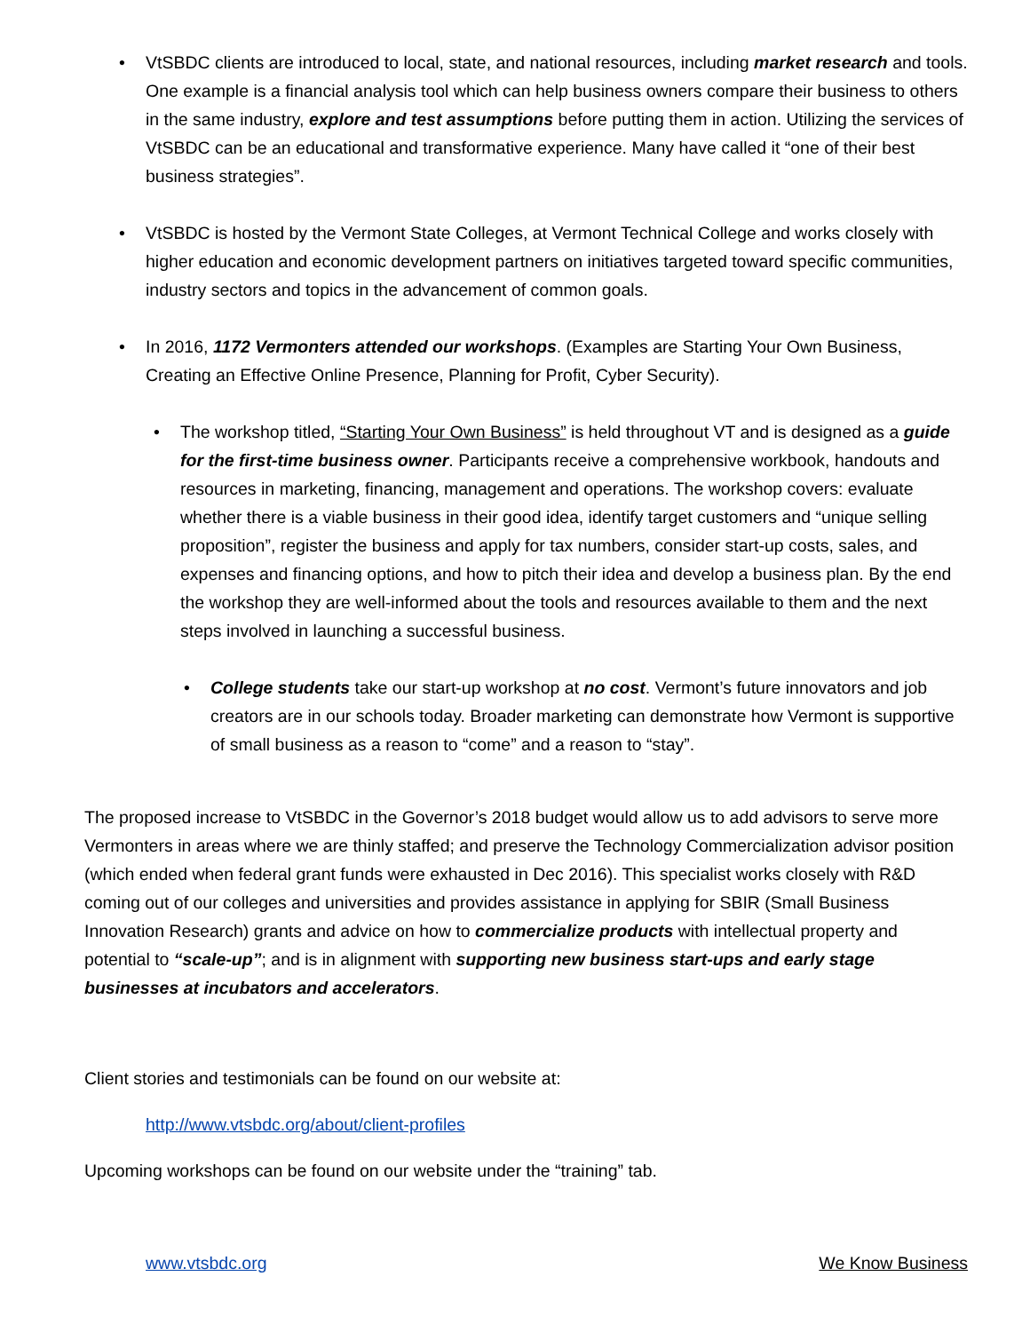• VtSBDC clients are introduced to local, state, and national resources, including market research and tools. One example is a financial analysis tool which can help business owners compare their business to others in the same industry, explore and test assumptions before putting them in action. Utilizing the services of VtSBDC can be an educational and transformative experience. Many have called it “one of their best business strategies”.
• VtSBDC is hosted by the Vermont State Colleges, at Vermont Technical College and works closely with higher education and economic development partners on initiatives targeted toward specific communities, industry sectors and topics in the advancement of common goals.
• In 2016, 1172 Vermonters attended our workshops. (Examples are Starting Your Own Business, Creating an Effective Online Presence, Planning for Profit, Cyber Security).
• The workshop titled, “Starting Your Own Business” is held throughout VT and is designed as a guide for the first-time business owner. Participants receive a comprehensive workbook, handouts and resources in marketing, financing, management and operations. The workshop covers: evaluate whether there is a viable business in their good idea, identify target customers and “unique selling proposition”, register the business and apply for tax numbers, consider start-up costs, sales, and expenses and financing options, and how to pitch their idea and develop a business plan. By the end the workshop they are well-informed about the tools and resources available to them and the next steps involved in launching a successful business.
• College students take our start-up workshop at no cost. Vermont’s future innovators and job creators are in our schools today. Broader marketing can demonstrate how Vermont is supportive of small business as a reason to “come” and a reason to “stay”.
The proposed increase to VtSBDC in the Governor’s 2018 budget would allow us to add advisors to serve more Vermonters in areas where we are thinly staffed; and preserve the Technology Commercialization advisor position (which ended when federal grant funds were exhausted in Dec 2016). This specialist works closely with R&D coming out of our colleges and universities and provides assistance in applying for SBIR (Small Business Innovation Research) grants and advice on how to commercialize products with intellectual property and potential to “scale-up”; and is in alignment with supporting new business start-ups and early stage businesses at incubators and accelerators.
Client stories and testimonials can be found on our website at:
http://www.vtsbdc.org/about/client-profiles
Upcoming workshops can be found on our website under the “training” tab.
www.vtsbdc.org We Know Business